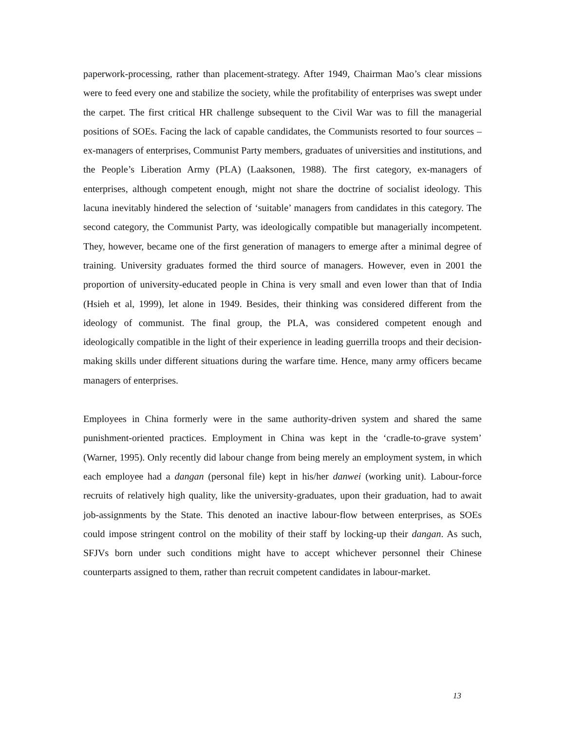paperwork-processing, rather than placement-strategy. After 1949, Chairman Mao’s clear missions were to feed every one and stabilize the society, while the profitability of enterprises was swept under the carpet. The first critical HR challenge subsequent to the Civil War was to fill the managerial positions of SOEs. Facing the lack of capable candidates, the Communists resorted to four sources – ex-managers of enterprises, Communist Party members, graduates of universities and institutions, and the People’s Liberation Army (PLA) (Laaksonen, 1988). The first category, ex-managers of enterprises, although competent enough, might not share the doctrine of socialist ideology. This lacuna inevitably hindered the selection of ‘suitable’ managers from candidates in this category. The second category, the Communist Party, was ideologically compatible but managerially incompetent. They, however, became one of the first generation of managers to emerge after a minimal degree of training. University graduates formed the third source of managers. However, even in 2001 the proportion of university-educated people in China is very small and even lower than that of India (Hsieh et al, 1999), let alone in 1949. Besides, their thinking was considered different from the ideology of communist. The final group, the PLA, was considered competent enough and ideologically compatible in the light of their experience in leading guerrilla troops and their decision-making skills under different situations during the warfare time. Hence, many army officers became managers of enterprises.
Employees in China formerly were in the same authority-driven system and shared the same punishment-oriented practices. Employment in China was kept in the ‘cradle-to-grave system’ (Warner, 1995). Only recently did labour change from being merely an employment system, in which each employee had a dangan (personal file) kept in his/her danwei (working unit). Labour-force recruits of relatively high quality, like the university-graduates, upon their graduation, had to await job-assignments by the State. This denoted an inactive labour-flow between enterprises, as SOEs could impose stringent control on the mobility of their staff by locking-up their dangan. As such, SFJVs born under such conditions might have to accept whichever personnel their Chinese counterparts assigned to them, rather than recruit competent candidates in labour-market.
13